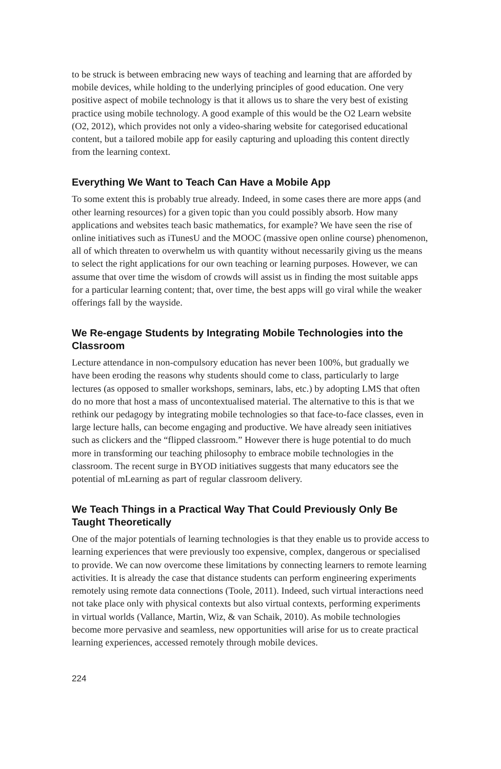to be struck is between embracing new ways of teaching and learning that are afforded by mobile devices, while holding to the underlying principles of good education. One very positive aspect of mobile technology is that it allows us to share the very best of existing practice using mobile technology. A good example of this would be the O2 Learn website (O2, 2012), which provides not only a video-sharing website for categorised educational content, but a tailored mobile app for easily capturing and uploading this content directly from the learning context.
Everything We Want to Teach Can Have a Mobile App
To some extent this is probably true already. Indeed, in some cases there are more apps (and other learning resources) for a given topic than you could possibly absorb. How many applications and websites teach basic mathematics, for example? We have seen the rise of online initiatives such as iTunesU and the MOOC (massive open online course) phenomenon, all of which threaten to overwhelm us with quantity without necessarily giving us the means to select the right applications for our own teaching or learning purposes. However, we can assume that over time the wisdom of crowds will assist us in finding the most suitable apps for a particular learning content; that, over time, the best apps will go viral while the weaker offerings fall by the wayside.
We Re-engage Students by Integrating Mobile Technologies into the Classroom
Lecture attendance in non-compulsory education has never been 100%, but gradually we have been eroding the reasons why students should come to class, particularly to large lectures (as opposed to smaller workshops, seminars, labs, etc.) by adopting LMS that often do no more that host a mass of uncontextualised material. The alternative to this is that we rethink our pedagogy by integrating mobile technologies so that face-to-face classes, even in large lecture halls, can become engaging and productive. We have already seen initiatives such as clickers and the “flipped classroom.” However there is huge potential to do much more in transforming our teaching philosophy to embrace mobile technologies in the classroom. The recent surge in BYOD initiatives suggests that many educators see the potential of mLearning as part of regular classroom delivery.
We Teach Things in a Practical Way That Could Previously Only Be Taught Theoretically
One of the major potentials of learning technologies is that they enable us to provide access to learning experiences that were previously too expensive, complex, dangerous or specialised to provide. We can now overcome these limitations by connecting learners to remote learning activities. It is already the case that distance students can perform engineering experiments remotely using remote data connections (Toole, 2011). Indeed, such virtual interactions need not take place only with physical contexts but also virtual contexts, performing experiments in virtual worlds (Vallance, Martin, Wiz, & van Schaik, 2010). As mobile technologies become more pervasive and seamless, new opportunities will arise for us to create practical learning experiences, accessed remotely through mobile devices.
224